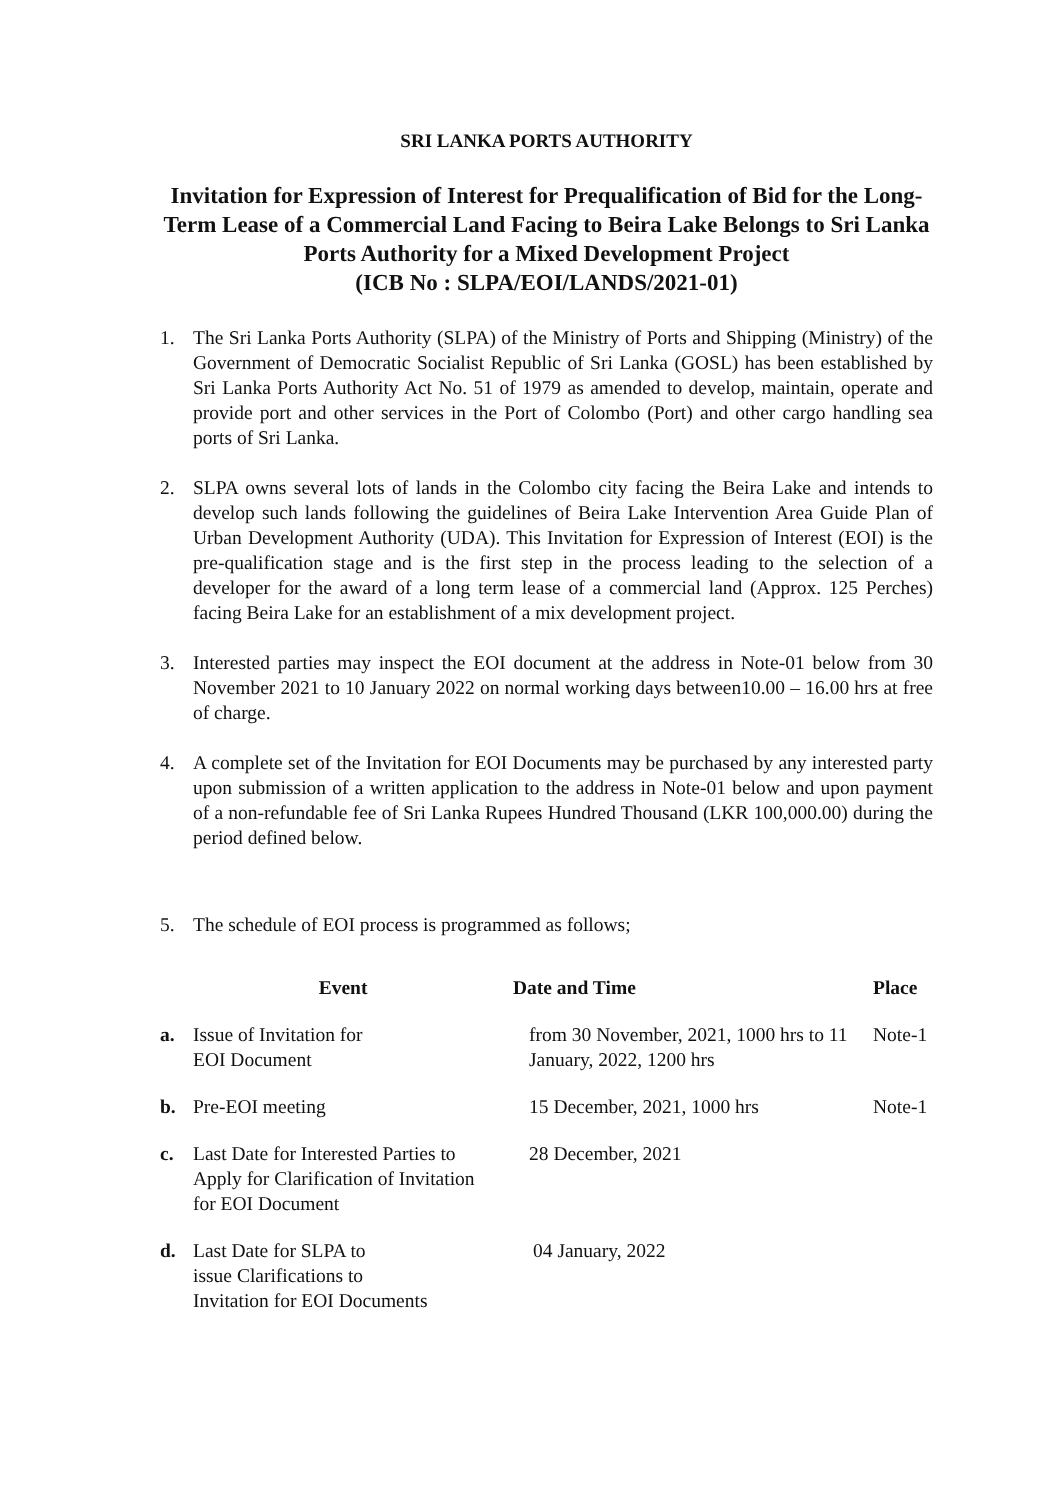SRI LANKA PORTS AUTHORITY
Invitation for Expression of Interest for Prequalification of Bid for the Long-Term Lease of a Commercial Land Facing to Beira Lake Belongs to Sri Lanka Ports Authority for a Mixed Development Project
(ICB No : SLPA/EOI/LANDS/2021-01)
1. The Sri Lanka Ports Authority (SLPA) of the Ministry of Ports and Shipping (Ministry) of the Government of Democratic Socialist Republic of Sri Lanka (GOSL) has been established by Sri Lanka Ports Authority Act No. 51 of 1979 as amended to develop, maintain, operate and provide port and other services in the Port of Colombo (Port) and other cargo handling sea ports of Sri Lanka.
2. SLPA owns several lots of lands in the Colombo city facing the Beira Lake and intends to develop such lands following the guidelines of Beira Lake Intervention Area Guide Plan of Urban Development Authority (UDA). This Invitation for Expression of Interest (EOI) is the pre-qualification stage and is the first step in the process leading to the selection of a developer for the award of a long term lease of a commercial land (Approx. 125 Perches) facing Beira Lake for an establishment of a mix development project.
3. Interested parties may inspect the EOI document at the address in Note-01 below from 30 November 2021 to 10 January 2022 on normal working days between10.00 – 16.00 hrs at free of charge.
4. A complete set of the Invitation for EOI Documents may be purchased by any interested party upon submission of a written application to the address in Note-01 below and upon payment of a non-refundable fee of Sri Lanka Rupees Hundred Thousand (LKR 100,000.00) during the period defined below.
5. The schedule of EOI process is programmed as follows;
| | Event | Date and Time | Place |
| --- | --- | --- | --- |
| a. | Issue of Invitation for EOI Document | from 30 November, 2021, 1000 hrs to 11 January, 2022, 1200 hrs | Note-1 |
| b. | Pre-EOI meeting | 15 December, 2021, 1000 hrs | Note-1 |
| c. | Last Date for Interested Parties to Apply for Clarification of Invitation for EOI Document | 28 December, 2021 | |
| d. | Last Date for SLPA to issue Clarifications to Invitation for EOI Documents | 04 January, 2022 | |